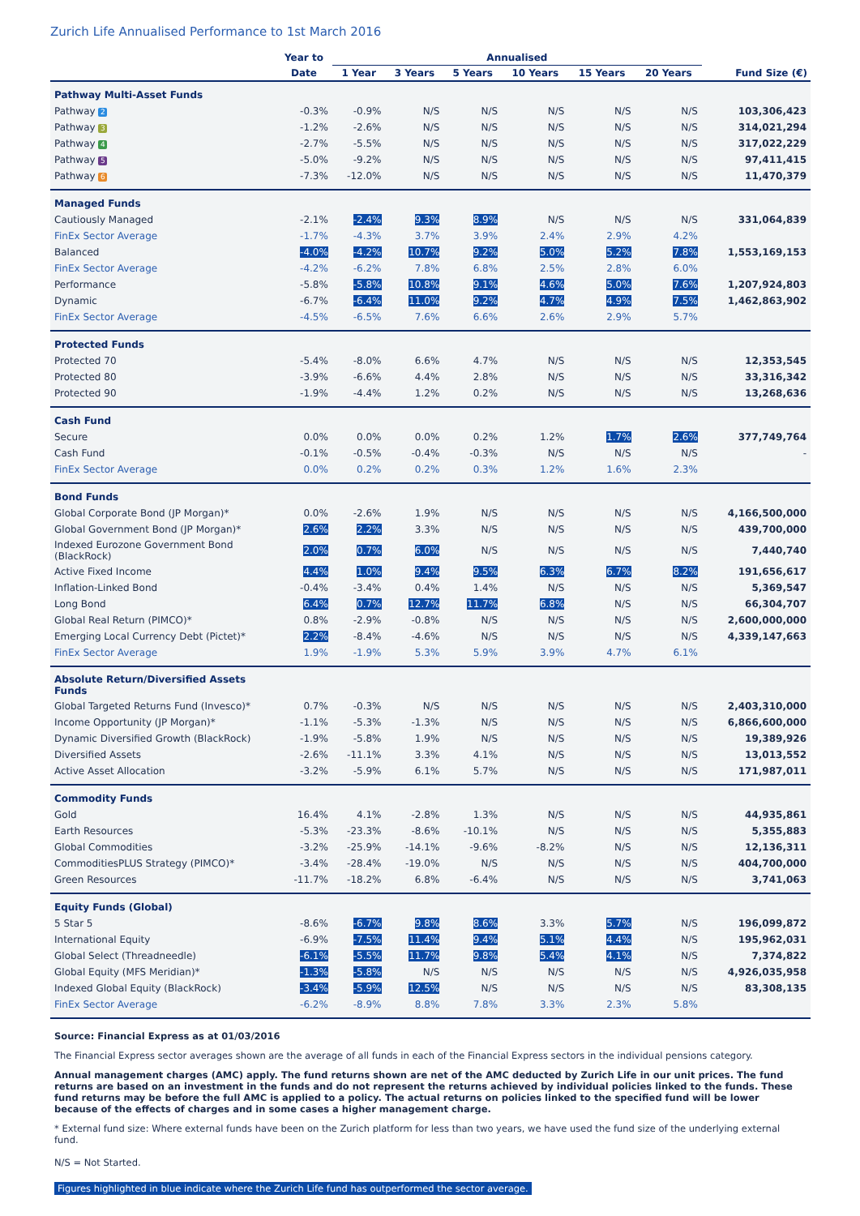Zurich Life Annualised Performance to 1st March 2016
| | Year to | Annualised | | | | | | |
| --- | --- | --- | --- | --- | --- | --- | --- | --- |
| | Date | 1 Year | 3 Years | 5 Years | 10 Years | 15 Years | 20 Years | Fund Size (€) |
| Pathway Multi-Asset Funds | | | | | | | | |
| Pathway 2 | -0.3% | -0.9% | N/S | N/S | N/S | N/S | N/S | 103,306,423 |
| Pathway 3 | -1.2% | -2.6% | N/S | N/S | N/S | N/S | N/S | 314,021,294 |
| Pathway 4 | -2.7% | -5.5% | N/S | N/S | N/S | N/S | N/S | 317,022,229 |
| Pathway 5 | -5.0% | -9.2% | N/S | N/S | N/S | N/S | N/S | 97,411,415 |
| Pathway 6 | -7.3% | -12.0% | N/S | N/S | N/S | N/S | N/S | 11,470,379 |
| Managed Funds | | | | | | | | |
| Cautiously Managed | -2.1% | -2.4% | 9.3% | 8.9% | N/S | N/S | N/S | 331,064,839 |
| FinEx Sector Average | -1.7% | -4.3% | 3.7% | 3.9% | 2.4% | 2.9% | 4.2% | |
| Balanced | -4.0% | -4.2% | 10.7% | 9.2% | 5.0% | 5.2% | 7.8% | 1,553,169,153 |
| FinEx Sector Average | -4.2% | -6.2% | 7.8% | 6.8% | 2.5% | 2.8% | 6.0% | |
| Performance | -5.8% | -5.8% | 10.8% | 9.1% | 4.6% | 5.0% | 7.6% | 1,207,924,803 |
| Dynamic | -6.7% | -6.4% | 11.0% | 9.2% | 4.7% | 4.9% | 7.5% | 1,462,863,902 |
| FinEx Sector Average | -4.5% | -6.5% | 7.6% | 6.6% | 2.6% | 2.9% | 5.7% | |
| Protected Funds | | | | | | | | |
| Protected 70 | -5.4% | -8.0% | 6.6% | 4.7% | N/S | N/S | N/S | 12,353,545 |
| Protected 80 | -3.9% | -6.6% | 4.4% | 2.8% | N/S | N/S | N/S | 33,316,342 |
| Protected 90 | -1.9% | -4.4% | 1.2% | 0.2% | N/S | N/S | N/S | 13,268,636 |
| Cash Fund | | | | | | | | |
| Secure | 0.0% | 0.0% | 0.0% | 0.2% | 1.2% | 1.7% | 2.6% | 377,749,764 |
| Cash Fund | -0.1% | -0.5% | -0.4% | -0.3% | N/S | N/S | N/S | - |
| FinEx Sector Average | 0.0% | 0.2% | 0.2% | 0.3% | 1.2% | 1.6% | 2.3% | |
| Bond Funds | | | | | | | | |
| Global Corporate Bond (JP Morgan)* | 0.0% | -2.6% | 1.9% | N/S | N/S | N/S | N/S | 4,166,500,000 |
| Global Government Bond (JP Morgan)* | 2.6% | 2.2% | 3.3% | N/S | N/S | N/S | N/S | 439,700,000 |
| Indexed Eurozone Government Bond (BlackRock) | 2.0% | 0.7% | 6.0% | N/S | N/S | N/S | N/S | 7,440,740 |
| Active Fixed Income | 4.4% | 1.0% | 9.4% | 9.5% | 6.3% | 6.7% | 8.2% | 191,656,617 |
| Inflation-Linked Bond | -0.4% | -3.4% | 0.4% | 1.4% | N/S | N/S | N/S | 5,369,547 |
| Long Bond | 6.4% | 0.7% | 12.7% | 11.7% | 6.8% | N/S | N/S | 66,304,707 |
| Global Real Return (PIMCO)* | 0.8% | -2.9% | -0.8% | N/S | N/S | N/S | N/S | 2,600,000,000 |
| Emerging Local Currency Debt (Pictet)* | 2.2% | -8.4% | -4.6% | N/S | N/S | N/S | N/S | 4,339,147,663 |
| FinEx Sector Average | 1.9% | -1.9% | 5.3% | 5.9% | 3.9% | 4.7% | 6.1% | |
| Absolute Return/Diversified Assets Funds | | | | | | | | |
| Global Targeted Returns Fund (Invesco)* | 0.7% | -0.3% | N/S | N/S | N/S | N/S | N/S | 2,403,310,000 |
| Income Opportunity (JP Morgan)* | -1.1% | -5.3% | -1.3% | N/S | N/S | N/S | N/S | 6,866,600,000 |
| Dynamic Diversified Growth (BlackRock) | -1.9% | -5.8% | 1.9% | N/S | N/S | N/S | N/S | 19,389,926 |
| Diversified Assets | -2.6% | -11.1% | 3.3% | 4.1% | N/S | N/S | N/S | 13,013,552 |
| Active Asset Allocation | -3.2% | -5.9% | 6.1% | 5.7% | N/S | N/S | N/S | 171,987,011 |
| Commodity Funds | | | | | | | | |
| Gold | 16.4% | 4.1% | -2.8% | 1.3% | N/S | N/S | N/S | 44,935,861 |
| Earth Resources | -5.3% | -23.3% | -8.6% | -10.1% | N/S | N/S | N/S | 5,355,883 |
| Global Commodities | -3.2% | -25.9% | -14.1% | -9.6% | -8.2% | N/S | N/S | 12,136,311 |
| CommoditiesPLUS Strategy (PIMCO)* | -3.4% | -28.4% | -19.0% | N/S | N/S | N/S | N/S | 404,700,000 |
| Green Resources | -11.7% | -18.2% | 6.8% | -6.4% | N/S | N/S | N/S | 3,741,063 |
| Equity Funds (Global) | | | | | | | | |
| 5 Star 5 | -8.6% | -6.7% | 9.8% | 8.6% | 3.3% | 5.7% | N/S | 196,099,872 |
| International Equity | -6.9% | -7.5% | 11.4% | 9.4% | 5.1% | 4.4% | N/S | 195,962,031 |
| Global Select (Threadneedle) | -6.1% | -5.5% | 11.7% | 9.8% | 5.4% | 4.1% | N/S | 7,374,822 |
| Global Equity (MFS Meridian)* | -1.3% | -5.8% | N/S | N/S | N/S | N/S | N/S | 4,926,035,958 |
| Indexed Global Equity (BlackRock) | -3.4% | -5.9% | 12.5% | N/S | N/S | N/S | N/S | 83,308,135 |
| FinEx Sector Average | -6.2% | -8.9% | 8.8% | 7.8% | 3.3% | 2.3% | 5.8% | |
Source: Financial Express as at 01/03/2016
The Financial Express sector averages shown are the average of all funds in each of the Financial Express sectors in the individual pensions category.
Annual management charges (AMC) apply. The fund returns shown are net of the AMC deducted by Zurich Life in our unit prices. The fund returns are based on an investment in the funds and do not represent the returns achieved by individual policies linked to the funds. These fund returns may be before the full AMC is applied to a policy. The actual returns on policies linked to the specified fund will be lower because of the effects of charges and in some cases a higher management charge.
* External fund size: Where external funds have been on the Zurich platform for less than two years, we have used the fund size of the underlying external fund.
N/S = Not Started.
Figures highlighted in blue indicate where the Zurich Life fund has outperformed the sector average.